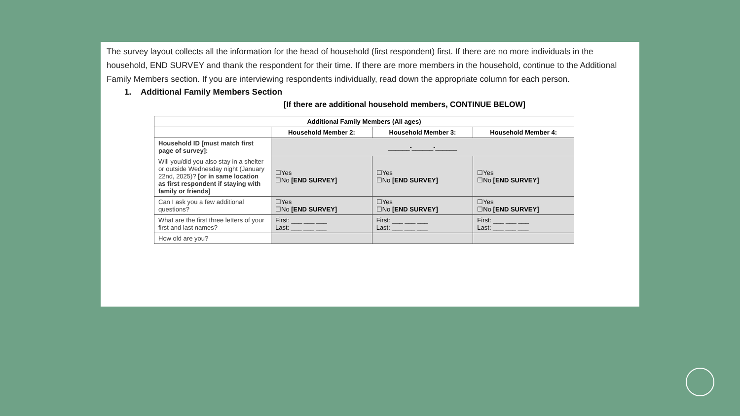The survey layout collects all the information for the head of household (first respondent) first. If there are no more individuals in the household, END SURVEY and thank the respondent for their time. If there are more members in the household, continue to the Additional Family Members section. If you are interviewing respondents individually, read down the appropriate column for each person.
1. Additional Family Members Section
[If there are additional household members, CONTINUE BELOW]
| Additional Family Members (All ages) | | | |
| --- | --- | --- | --- |
| | Household Member 2: | Household Member 3: | Household Member 4: |
| Household ID [must match first page of survey]: | ______-______-______ | | |
| Will you/did you also stay in a shelter or outside Wednesday night (January 22nd, 2025)? [or in same location as first respondent if staying with family or friends] | ☐Yes ☐No [END SURVEY] | ☐Yes ☐No [END SURVEY] | ☐Yes ☐No [END SURVEY] |
| Can I ask you a few additional questions? | ☐Yes ☐No [END SURVEY] | ☐Yes ☐No [END SURVEY] | ☐Yes ☐No [END SURVEY] |
| What are the first three letters of your first and last names? | First: ___ ___ ___ Last: ___ ___ ___ | First: ___ ___ ___ Last: ___ ___ ___ | First: ___ ___ ___ Last: ___ ___ ___ |
| How old are you? | | | |